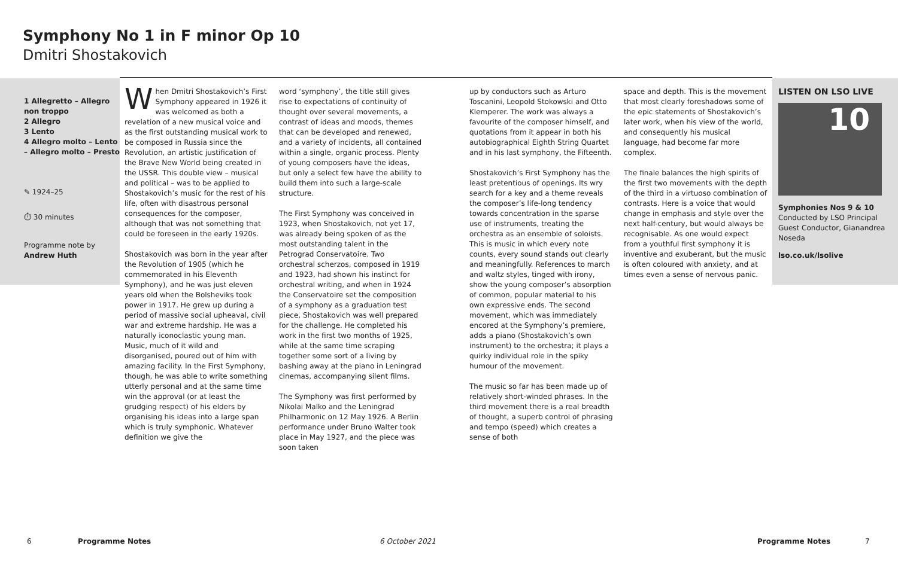Symphony No 1 in F minor Op 10
Dmitri Shostakovich
1 Allegretto – Allegro non troppo
2 Allegro
3 Lento
4 Allegro molto – Lento – Allegro molto – Presto
✎ 1924–25
⏱ 30 minutes
Programme note by
Andrew Huth
When Dmitri Shostakovich’s First Symphony appeared in 1926 it was welcomed as both a revelation of a new musical voice and as the first outstanding musical work to be composed in Russia since the Revolution, an artistic justification of the Brave New World being created in the USSR. This double view – musical and political – was to be applied to Shostakovich’s music for the rest of his life, often with disastrous personal consequences for the composer, although that was not something that could be foreseen in the early 1920s.
Shostakovich was born in the year after the Revolution of 1905 (which he commemorated in his Eleventh Symphony), and he was just eleven years old when the Bolsheviks took power in 1917. He grew up during a period of massive social upheaval, civil war and extreme hardship. He was a naturally iconoclastic young man. Music, much of it wild and disorganised, poured out of him with amazing facility. In the First Symphony, though, he was able to write something utterly personal and at the same time win the approval (or at least the grudging respect) of his elders by organising his ideas into a large span which is truly symphonic. Whatever definition we give the
word ‘symphony’, the title still gives rise to expectations of continuity of thought over several movements, a contrast of ideas and moods, themes that can be developed and renewed, and a variety of incidents, all contained within a single, organic process. Plenty of young composers have the ideas, but only a select few have the ability to build them into such a large-scale structure.
The First Symphony was conceived in 1923, when Shostakovich, not yet 17, was already being spoken of as the most outstanding talent in the Petrograd Conservatoire. Two orchestral scherzos, composed in 1919 and 1923, had shown his instinct for orchestral writing, and when in 1924 the Conservatoire set the composition of a symphony as a graduation test piece, Shostakovich was well prepared for the challenge. He completed his work in the first two months of 1925, while at the same time scraping together some sort of a living by bashing away at the piano in Leningrad cinemas, accompanying silent films.
The Symphony was first performed by Nikolai Malko and the Leningrad Philharmonic on 12 May 1926. A Berlin performance under Bruno Walter took place in May 1927, and the piece was soon taken
up by conductors such as Arturo Toscanini, Leopold Stokowski and Otto Klemperer. The work was always a favourite of the composer himself, and quotations from it appear in both his autobiographical Eighth String Quartet and in his last symphony, the Fifteenth.
Shostakovich’s First Symphony has the least pretentious of openings. Its wry search for a key and a theme reveals the composer’s life-long tendency towards concentration in the sparse use of instruments, treating the orchestra as an ensemble of soloists. This is music in which every note counts, every sound stands out clearly and meaningfully. References to march and waltz styles, tinged with irony, show the young composer’s absorption of common, popular material to his own expressive ends. The second movement, which was immediately encored at the Symphony’s premiere, adds a piano (Shostakovich’s own instrument) to the orchestra; it plays a quirky individual role in the spiky humour of the movement.
The music so far has been made up of relatively short-winded phrases. In the third movement there is a real breadth of thought, a superb control of phrasing and tempo (speed) which creates a sense of both
space and depth. This is the movement that most clearly foreshadows some of the epic statements of Shostakovich’s later work, when his view of the world, and consequently his musical language, had become far more complex.
The finale balances the high spirits of the first two movements with the depth of the third in a virtuoso combination of contrasts. Here is a voice that would change in emphasis and style over the next half-century, but would always be recognisable. As one would expect from a youthful first symphony it is inventive and exuberant, but the music is often coloured with anxiety, and at times even a sense of nervous panic.
LISTEN ON LSO LIVE
10
Symphonies Nos 9 & 10
Conducted by LSO Principal Guest Conductor, Gianandrea Noseda
lso.co.uk/lsolive
6 Programme Notes 6 October 2021 Programme Notes 7